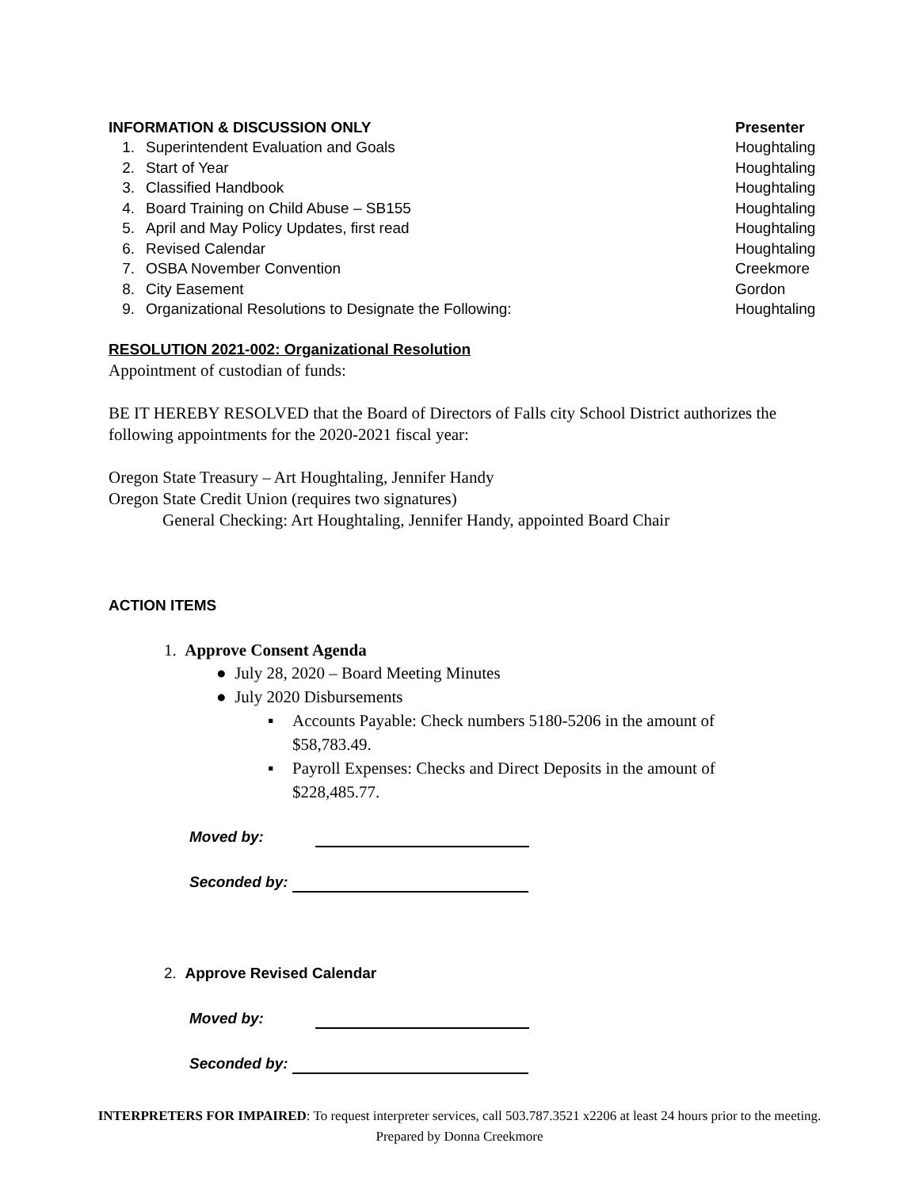INFORMATION & DISCUSSION ONLY Presenter
1. Superintendent Evaluation and Goals Houghtaling
2. Start of Year Houghtaling
3. Classified Handbook Houghtaling
4. Board Training on Child Abuse – SB155 Houghtaling
5. April and May Policy Updates, first read Houghtaling
6. Revised Calendar Houghtaling
7. OSBA November Convention Creekmore
8. City Easement Gordon
9. Organizational Resolutions to Designate the Following: Houghtaling
RESOLUTION 2021-002: Organizational Resolution
Appointment of custodian of funds:
BE IT HEREBY RESOLVED that the Board of Directors of Falls city School District authorizes the following appointments for the 2020-2021 fiscal year:
Oregon State Treasury – Art Houghtaling, Jennifer Handy
Oregon State Credit Union (requires two signatures)
General Checking: Art Houghtaling, Jennifer Handy, appointed Board Chair
ACTION ITEMS
1. Approve Consent Agenda
● July 28, 2020 – Board Meeting Minutes
● July 2020 Disbursements
▪ Accounts Payable: Check numbers 5180-5206 in the amount of
$58,783.49.
▪ Payroll Expenses: Checks and Direct Deposits in the amount of
$228,485.77.
Moved by:
Seconded by:
2. Approve Revised Calendar
Moved by:
Seconded by:
INTERPRETERS FOR IMPAIRED: To request interpreter services, call 503.787.3521 x2206 at least 24 hours prior to the meeting.
Prepared by Donna Creekmore